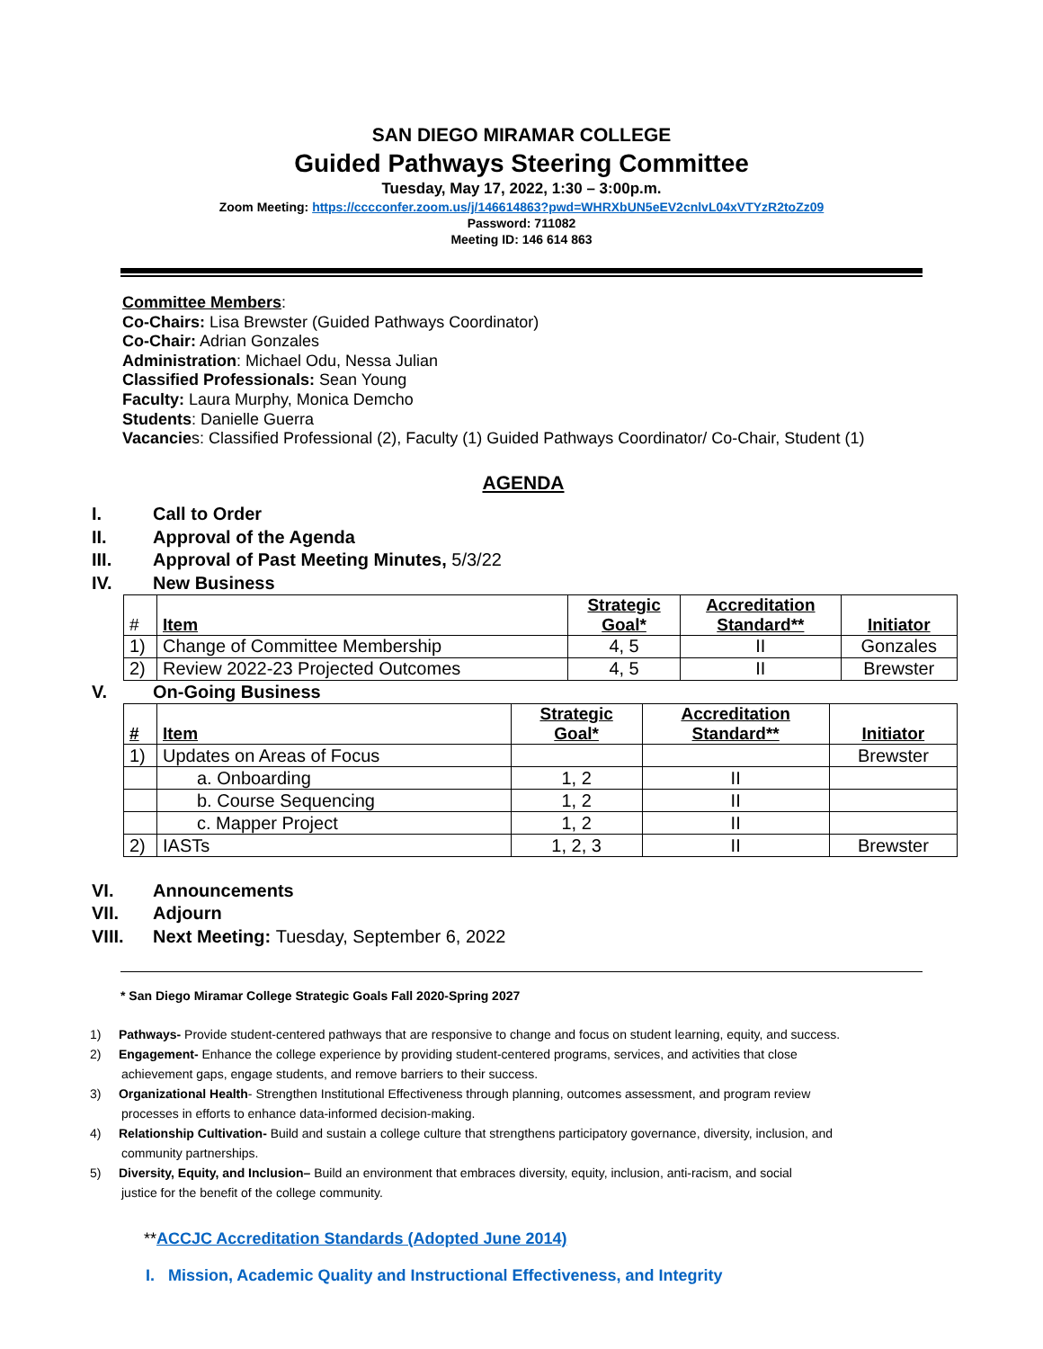SAN DIEGO MIRAMAR COLLEGE
Guided Pathways Steering Committee
Tuesday, May 17, 2022, 1:30 – 3:00p.m.
Zoom Meeting: https://cccconfer.zoom.us/j/146614863?pwd=WHRXbUN5eEV2cnlvL04xVTYzR2toZz09
Password: 711082
Meeting ID: 146 614 863
Committee Members:
Co-Chairs: Lisa Brewster (Guided Pathways Coordinator)
Co-Chair: Adrian Gonzales
Administration: Michael Odu, Nessa Julian
Classified Professionals: Sean Young
Faculty: Laura Murphy, Monica Demcho
Students: Danielle Guerra
Vacancies: Classified Professional (2), Faculty (1) Guided Pathways Coordinator/ Co-Chair, Student (1)
AGENDA
I. Call to Order
II. Approval of the Agenda
III. Approval of Past Meeting Minutes, 5/3/22
IV. New Business
| # | Item | Strategic Goal* | Accreditation Standard** | Initiator |
| --- | --- | --- | --- | --- |
| 1) | Change of Committee Membership | 4, 5 | II | Gonzales |
| 2) | Review 2022-23 Projected Outcomes | 4, 5 | II | Brewster |
V. On-Going Business
| # | Item | Strategic Goal* | Accreditation Standard** | Initiator |
| --- | --- | --- | --- | --- |
| 1) | Updates on Areas of Focus | | | Brewster |
| | a. Onboarding | 1, 2 | II | |
| | b. Course Sequencing | 1, 2 | II | |
| | c. Mapper Project | 1, 2 | II | |
| 2) | IASTs | 1, 2, 3 | II | Brewster |
VI. Announcements
VII. Adjourn
VIII. Next Meeting: Tuesday, September 6, 2022
* San Diego Miramar College Strategic Goals Fall 2020-Spring 2027
1) Pathways- Provide student-centered pathways that are responsive to change and focus on student learning, equity, and success.
2) Engagement- Enhance the college experience by providing student-centered programs, services, and activities that close
achievement gaps, engage students, and remove barriers to their success.
3) Organizational Health- Strengthen Institutional Effectiveness through planning, outcomes assessment, and program review
processes in efforts to enhance data-informed decision-making.
4) Relationship Cultivation- Build and sustain a college culture that strengthens participatory governance, diversity, inclusion, and
community partnerships.
5) Diversity, Equity, and Inclusion– Build an environment that embraces diversity, equity, inclusion, anti-racism, and social
justice for the benefit of the college community.
**ACCJC Accreditation Standards (Adopted June 2014)
I. Mission, Academic Quality and Instructional Effectiveness, and Integrity